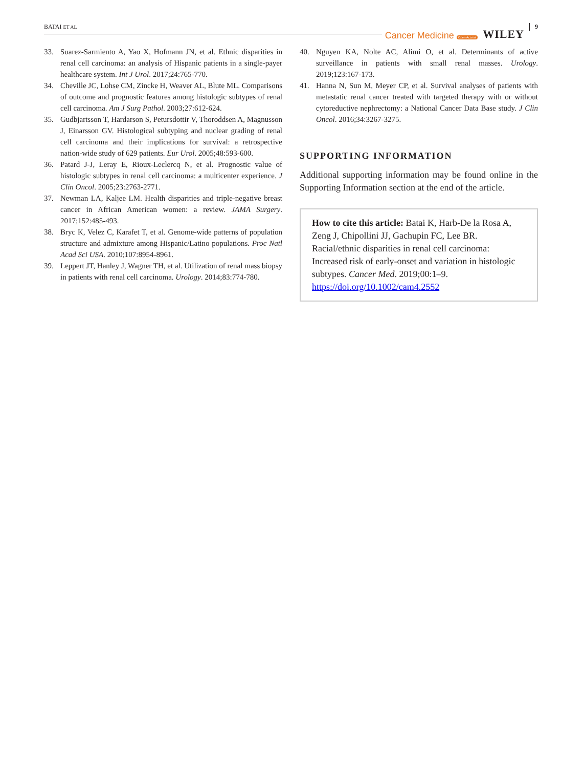BATAI ET AL Cancer Medicine Open Access WILEY 9
33. Suarez-Sarmiento A, Yao X, Hofmann JN, et al. Ethnic disparities in renal cell carcinoma: an analysis of Hispanic patients in a single-payer healthcare system. Int J Urol. 2017;24:765-770.
34. Cheville JC, Lohse CM, Zincke H, Weaver AL, Blute ML. Comparisons of outcome and prognostic features among histologic subtypes of renal cell carcinoma. Am J Surg Pathol. 2003;27:612-624.
35. Gudbjartsson T, Hardarson S, Petursdottir V, Thoroddsen A, Magnusson J, Einarsson GV. Histological subtyping and nuclear grading of renal cell carcinoma and their implications for survival: a retrospective nation-wide study of 629 patients. Eur Urol. 2005;48:593-600.
36. Patard J-J, Leray E, Rioux-Leclercq N, et al. Prognostic value of histologic subtypes in renal cell carcinoma: a multicenter experience. J Clin Oncol. 2005;23:2763-2771.
37. Newman LA, Kaljee LM. Health disparities and triple-negative breast cancer in African American women: a review. JAMA Surgery. 2017;152:485-493.
38. Bryc K, Velez C, Karafet T, et al. Genome-wide patterns of population structure and admixture among Hispanic/Latino populations. Proc Natl Acad Sci USA. 2010;107:8954-8961.
39. Leppert JT, Hanley J, Wagner TH, et al. Utilization of renal mass biopsy in patients with renal cell carcinoma. Urology. 2014;83:774-780.
40. Nguyen KA, Nolte AC, Alimi O, et al. Determinants of active surveillance in patients with small renal masses. Urology. 2019;123:167-173.
41. Hanna N, Sun M, Meyer CP, et al. Survival analyses of patients with metastatic renal cancer treated with targeted therapy with or without cytoreductive nephrectomy: a National Cancer Data Base study. J Clin Oncol. 2016;34:3267-3275.
SUPPORTING INFORMATION
Additional supporting information may be found online in the Supporting Information section at the end of the article.
How to cite this article: Batai K, Harb-De la Rosa A, Zeng J, Chipollini JJ, Gachupin FC, Lee BR. Racial/ethnic disparities in renal cell carcinoma: Increased risk of early-onset and variation in histologic subtypes. Cancer Med. 2019;00:1–9. https://doi.org/10.1002/cam4.2552